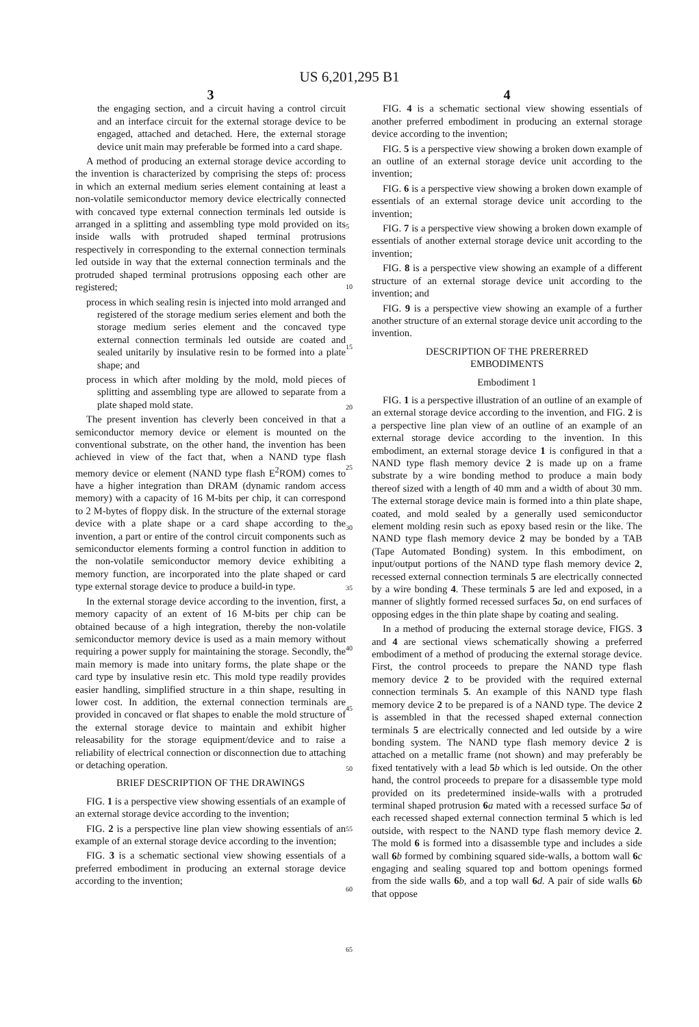US 6,201,295 B1
3
the engaging section, and a circuit having a control circuit and an interface circuit for the external storage device to be engaged, attached and detached. Here, the external storage device unit main may preferable be formed into a card shape.
A method of producing an external storage device according to the invention is characterized by comprising the steps of: process in which an external medium series element containing at least a non-volatile semiconductor memory device electrically connected with concaved type external connection terminals led outside is arranged in a splitting and assembling type mold provided on its inside walls with protruded shaped terminal protrusions respectively in corresponding to the external connection terminals led outside in way that the external connection terminals and the protruded shaped terminal protrusions opposing each other are registered;
process in which sealing resin is injected into mold arranged and registered of the storage medium series element and both the storage medium series element and the concaved type external connection terminals led outside are coated and sealed unitarily by insulative resin to be formed into a plate shape; and
process in which after molding by the mold, mold pieces of splitting and assembling type are allowed to separate from a plate shaped mold state.
The present invention has cleverly been conceived in that a semiconductor memory device or element is mounted on the conventional substrate, on the other hand, the invention has been achieved in view of the fact that, when a NAND type flash memory device or element (NAND type flash E<sup>2</sup>ROM) comes to have a higher integration than DRAM (dynamic random access memory) with a capacity of 16 M-bits per chip, it can correspond to 2 M-bytes of floppy disk. In the structure of the external storage device with a plate shape or a card shape according to the invention, a part or entire of the control circuit components such as semiconductor elements forming a control function in addition to the non-volatile semiconductor memory device exhibiting a memory function, are incorporated into the plate shaped or card type external storage device to produce a build-in type.
In the external storage device according to the invention, first, a memory capacity of an extent of 16 M-bits per chip can be obtained because of a high integration, thereby the non-volatile semiconductor memory device is used as a main memory without requiring a power supply for maintaining the storage. Secondly, the main memory is made into unitary forms, the plate shape or the card type by insulative resin etc. This mold type readily provides easier handling, simplified structure in a thin shape, resulting in lower cost. In addition, the external connection terminals are provided in concaved or flat shapes to enable the mold structure of the external storage device to maintain and exhibit higher releasability for the storage equipment/device and to raise a reliability of electrical connection or disconnection due to attaching or detaching operation.
BRIEF DESCRIPTION OF THE DRAWINGS
FIG. 1 is a perspective view showing essentials of an example of an external storage device according to the invention;
FIG. 2 is a perspective line plan view showing essentials of an example of an external storage device according to the invention;
FIG. 3 is a schematic sectional view showing essentials of a preferred embodiment in producing an external storage device according to the invention;
5
10
15
20
25
30
35
40
45
50
55
60
65
4
FIG. 4 is a schematic sectional view showing essentials of another preferred embodiment in producing an external storage device according to the invention;
FIG. 5 is a perspective view showing a broken down example of an outline of an external storage device unit according to the invention;
FIG. 6 is a perspective view showing a broken down example of essentials of an external storage device unit according to the invention;
FIG. 7 is a perspective view showing a broken down example of essentials of another external storage device unit according to the invention;
FIG. 8 is a perspective view showing an example of a different structure of an external storage device unit according to the invention; and
FIG. 9 is a perspective view showing an example of a further another structure of an external storage device unit according to the invention.
DESCRIPTION OF THE PRERERRED
EMBODIMENTS
Embodiment 1
FIG. 1 is a perspective illustration of an outline of an example of an external storage device according to the invention, and FIG. 2 is a perspective line plan view of an outline of an example of an external storage device according to the invention. In this embodiment, an external storage device 1 is configured in that a NAND type flash memory device 2 is made up on a frame substrate by a wire bonding method to produce a main body thereof sized with a length of 40 mm and a width of about 30 mm. The external storage device main is formed into a thin plate shape, coated, and mold sealed by a generally used semiconductor element molding resin such as epoxy based resin or the like. The NAND type flash memory device 2 may be bonded by a TAB (Tape Automated Bonding) system. In this embodiment, on input/output portions of the NAND type flash memory device 2, recessed external connection terminals 5 are electrically connected by a wire bonding 4. These terminals 5 are led and exposed, in a manner of slightly formed recessed surfaces 5 a, on end surfaces of opposing edges in the thin plate shape by coating and sealing.
In a method of producing the external storage device, FIGS. 3 and 4 are sectional views schematically showing a preferred embodiment of a method of producing the external storage device. First, the control proceeds to prepare the NAND type flash memory device 2 to be provided with the required external connection terminals 5. An example of this NAND type flash memory device 2 to be prepared is of a NAND type. The device 2 is assembled in that the recessed shaped external connection terminals 5 are electrically connected and led outside by a wire bonding system. The NAND type flash memory device 2 is attached on a metallic frame (not shown) and may preferably be fixed tentatively with a lead 5 b which is led outside. On the other hand, the control proceeds to prepare for a disassemble type mold provided on its predetermined inside-walls with a protruded terminal shaped protrusion 6 a mated with a recessed surface 5 a of each recessed shaped external connection terminal 5 which is led outside, with respect to the NAND type flash memory device 2. The mold 6 is formed into a disassemble type and includes a side wall 6 b formed by combining squared side-walls, a bottom wall 6 c engaging and sealing squared top and bottom openings formed from the side walls 6 b, and a top wall 6 d. A pair of side walls 6 b that oppose